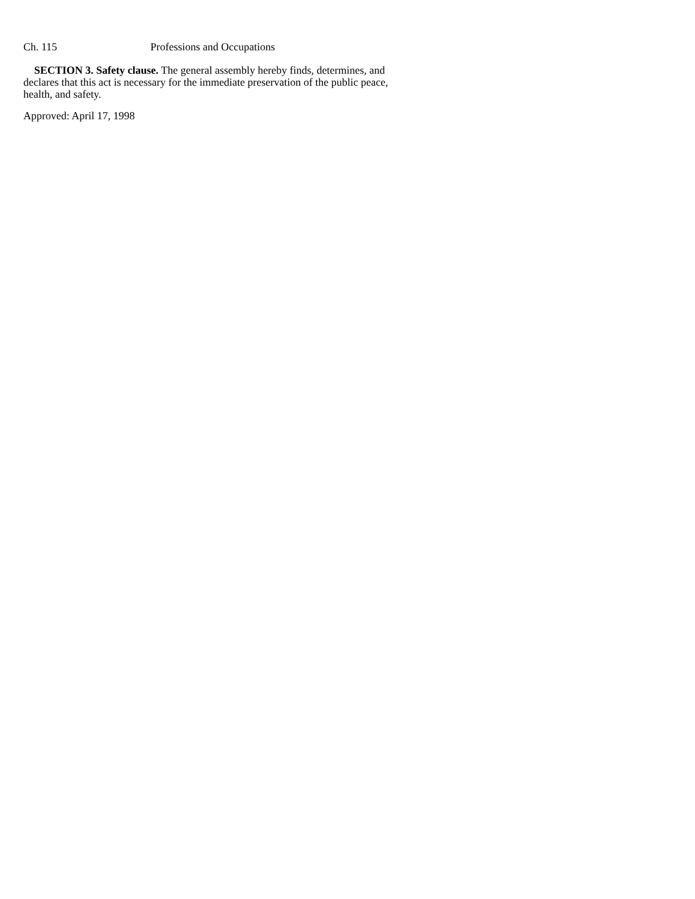Ch. 115 Professions and Occupations
SECTION 3. Safety clause. The general assembly hereby finds, determines, and declares that this act is necessary for the immediate preservation of the public peace, health, and safety.
Approved: April 17, 1998